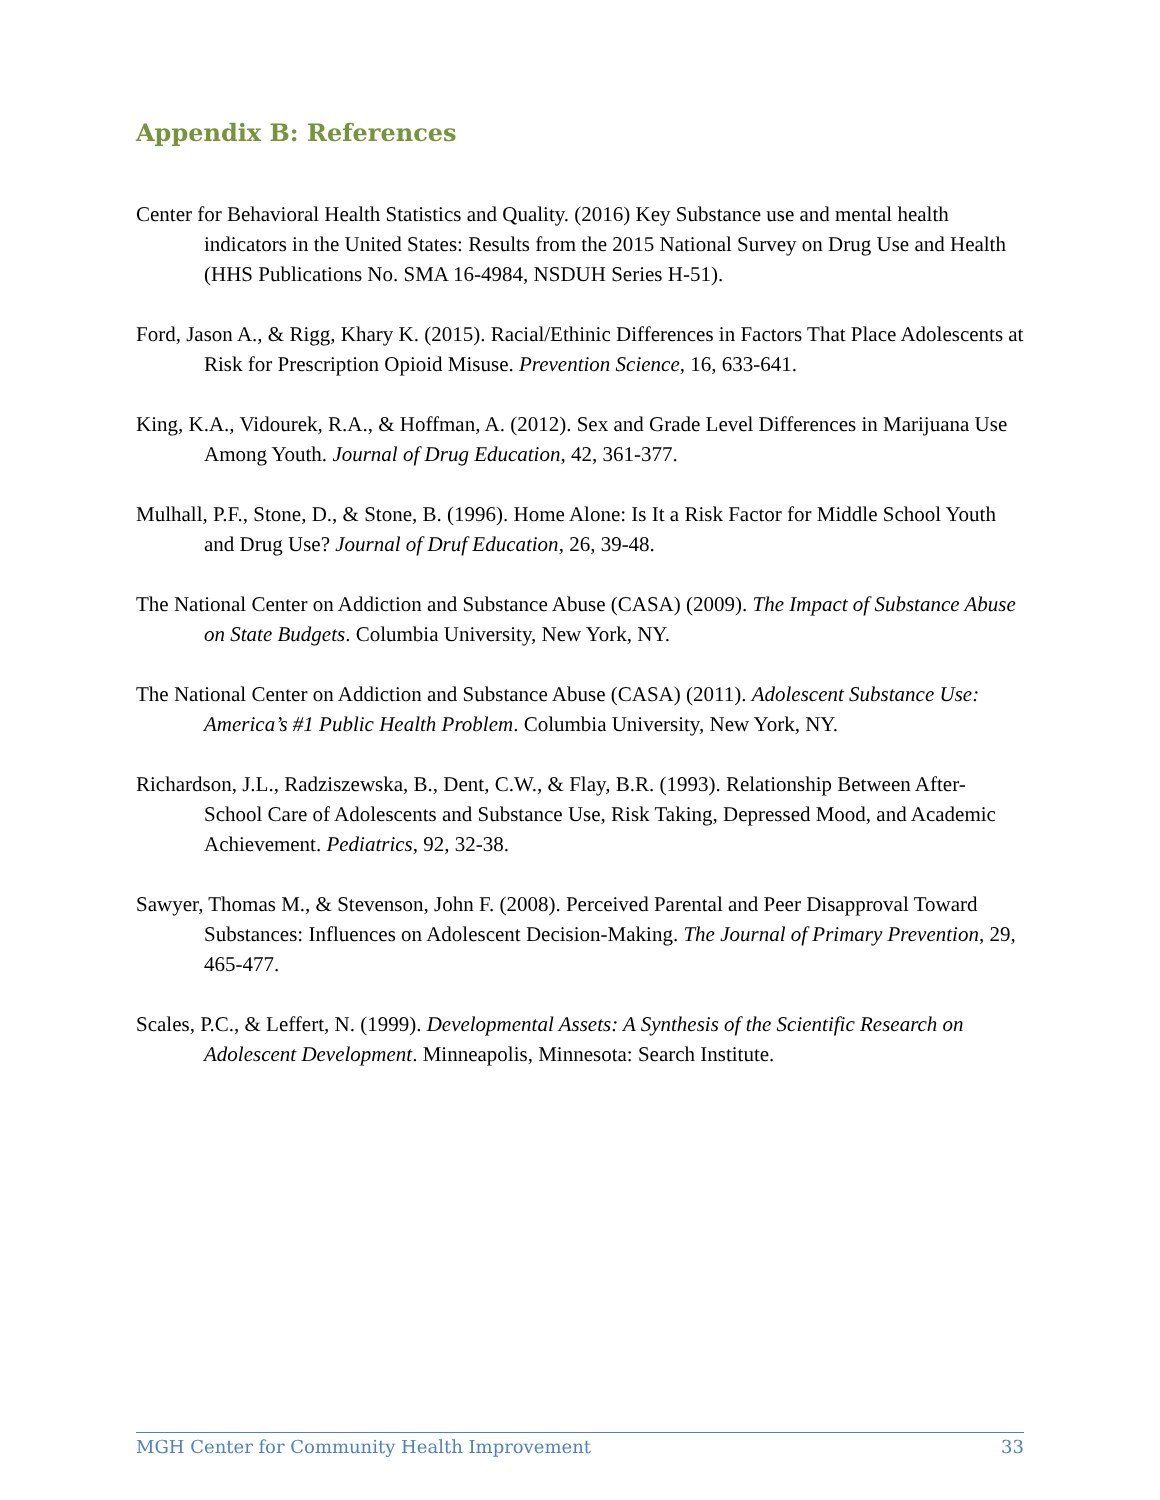Appendix B: References
Center for Behavioral Health Statistics and Quality. (2016) Key Substance use and mental health indicators in the United States: Results from the 2015 National Survey on Drug Use and Health (HHS Publications No. SMA 16-4984, NSDUH Series H-51).
Ford, Jason A., & Rigg, Khary K. (2015). Racial/Ethinic Differences in Factors That Place Adolescents at Risk for Prescription Opioid Misuse. Prevention Science, 16, 633-641.
King, K.A., Vidourek, R.A., & Hoffman, A. (2012). Sex and Grade Level Differences in Marijuana Use Among Youth. Journal of Drug Education, 42, 361-377.
Mulhall, P.F., Stone, D., & Stone, B. (1996). Home Alone: Is It a Risk Factor for Middle School Youth and Drug Use? Journal of Druf Education, 26, 39-48.
The National Center on Addiction and Substance Abuse (CASA) (2009). The Impact of Substance Abuse on State Budgets. Columbia University, New York, NY.
The National Center on Addiction and Substance Abuse (CASA) (2011). Adolescent Substance Use: America’s #1 Public Health Problem. Columbia University, New York, NY.
Richardson, J.L., Radziszewska, B., Dent, C.W., & Flay, B.R. (1993). Relationship Between After-School Care of Adolescents and Substance Use, Risk Taking, Depressed Mood, and Academic Achievement. Pediatrics, 92, 32-38.
Sawyer, Thomas M., & Stevenson, John F. (2008). Perceived Parental and Peer Disapproval Toward Substances: Influences on Adolescent Decision-Making. The Journal of Primary Prevention, 29, 465-477.
Scales, P.C., & Leffert, N. (1999). Developmental Assets: A Synthesis of the Scientific Research on Adolescent Development. Minneapolis, Minnesota: Search Institute.
MGH Center for Community Health Improvement 33